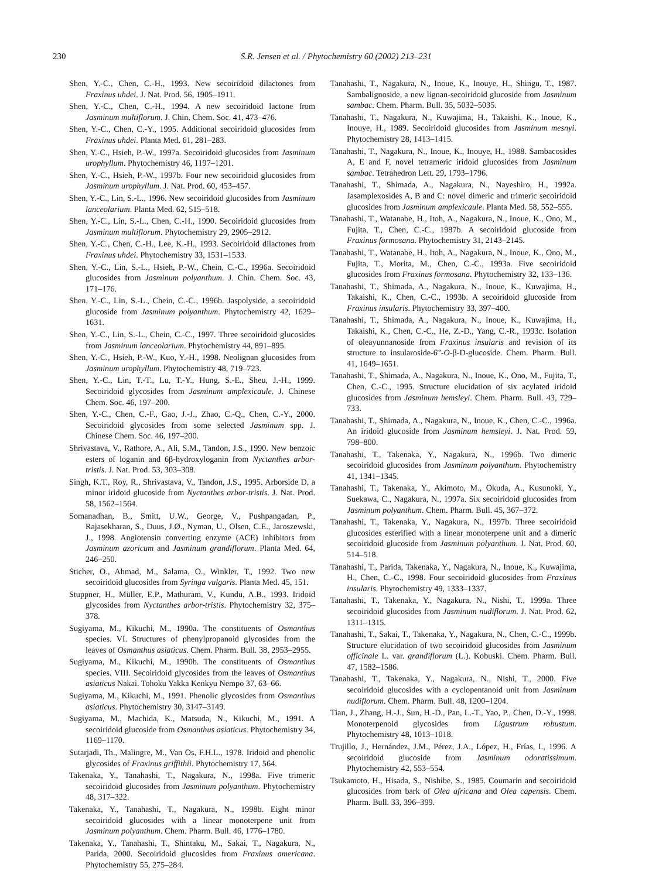230 S.R. Jensen et al. / Phytochemistry 60 (2002) 213–231
Shen, Y.-C., Chen, C.-H., 1993. New secoiridoid dilactones from Fraxinus uhdei. J. Nat. Prod. 56, 1905–1911.
Shen, Y.-C., Chen, C.-H., 1994. A new secoiridoid lactone from Jasminum multiflorum. J. Chin. Chem. Soc. 41, 473–476.
Shen, Y.-C., Chen, C.-Y., 1995. Additional secoiridoid glucosides from Fraxinus uhdei. Planta Med. 61, 281–283.
Shen, Y.-C., Hsieh, P.-W., 1997a. Secoiridoid glucosides from Jasminum urophyllum. Phytochemistry 46, 1197–1201.
Shen, Y.-C., Hsieh, P.-W., 1997b. Four new secoiridoid glucosides from Jasminum urophyllum. J. Nat. Prod. 60, 453–457.
Shen, Y.-C., Lin, S.-L., 1996. New secoiridoid glucosides from Jasminum lanceolarium. Planta Med. 62, 515–518.
Shen, Y.-C., Lin, S.-L., Chen, C.-H., 1990. Secoiridoid glucosides from Jasminum multiflorum. Phytochemistry 29, 2905–2912.
Shen, Y.-C., Chen, C.-H., Lee, K.-H., 1993. Secoiridoid dilactones from Fraxinus uhdei. Phytochemistry 33, 1531–1533.
Shen, Y.-C., Lin, S.-L., Hsieh, P.-W., Chein, C.-C., 1996a. Secoiridoid glucosides from Jasminum polyanthum. J. Chin. Chem. Soc. 43, 171–176.
Shen, Y.-C., Lin, S.-L., Chein, C.-C., 1996b. Jaspolyside, a secoiridoid glucoside from Jasminum polyanthum. Phytochemistry 42, 1629–1631.
Shen, Y.-C., Lin, S.-L., Chein, C.-C., 1997. Three secoiridoid glucosides from Jasminum lanceolarium. Phytochemistry 44, 891–895.
Shen, Y.-C., Hsieh, P.-W., Kuo, Y.-H., 1998. Neolignan glucosides from Jasminum urophyllum. Phytochemistry 48, 719–723.
Shen, Y.-C., Lin, T.-T., Lu, T.-Y., Hung, S.-E., Sheu, J.-H., 1999. Secoiridoid glycosides from Jasminum amplexicaule. J. Chinese Chem. Soc. 46, 197–200.
Shen, Y.-C., Chen, C.-F., Gao, J.-J., Zhao, C.-Q., Chen, C.-Y., 2000. Secoiridoid glycosides from some selected Jasminum spp. J. Chinese Chem. Soc. 46, 197–200.
Shrivastava, V., Rathore, A., Ali, S.M., Tandon, J.S., 1990. New benzoic esters of loganin and 6β-hydroxyloganin from Nyctanthes arbor-tristis. J. Nat. Prod. 53, 303–308.
Singh, K.T., Roy, R., Shrivastava, V., Tandon, J.S., 1995. Arborside D, a minor iridoid glucoside from Nyctanthes arbor-tristis. J. Nat. Prod. 58, 1562–1564.
Somanadhan, B., Smitt, U.W., George, V., Pushpangadan, P., Rajasekharan, S., Duus, J.Ø., Nyman, U., Olsen, C.E., Jaroszewski, J., 1998. Angiotensin converting enzyme (ACE) inhibitors from Jasminum azoricum and Jasminum grandiflorum. Planta Med. 64, 246–250.
Sticher, O., Ahmad, M., Salama, O., Winkler, T., 1992. Two new secoiridoid glucosides from Syringa vulgaris. Planta Med. 45, 151.
Stuppner, H., Müller, E.P., Mathuram, V., Kundu, A.B., 1993. Iridoid glycosides from Nyctanthes arbor-tristis. Phytochemistry 32, 375–378.
Sugiyama, M., Kikuchi, M., 1990a. The constituents of Osmanthus species. VI. Structures of phenylpropanoid glycosides from the leaves of Osmanthus asiaticus. Chem. Pharm. Bull. 38, 2953–2955.
Sugiyama, M., Kikuchi, M., 1990b. The constituents of Osmanthus species. VIII. Secoiridoid glycosides from the leaves of Osmanthus asiaticus Nakai. Tohoku Yakka Kenkyu Nempo 37, 63–66.
Sugiyama, M., Kikuchi, M., 1991. Phenolic glycosides from Osmanthus asiaticus. Phytochemistry 30, 3147–3149.
Sugiyama, M., Machida, K., Matsuda, N., Kikuchi, M., 1991. A secoiridoid glucoside from Osmanthus asiaticus. Phytochemistry 34, 1169–1170.
Sutarjadi, Th., Malingre, M., Van Os, F.H.L., 1978. Iridoid and phenolic glycosides of Fraxinus griffithii. Phytochemistry 17, 564.
Takenaka, Y., Tanahashi, T., Nagakura, N., 1998a. Five trimeric secoiridoid glucosides from Jasminum polyanthum. Phytochemistry 48, 317–322.
Takenaka, Y., Tanahashi, T., Nagakura, N., 1998b. Eight minor secoiridoid glucosides with a linear monoterpene unit from Jasminum polyanthum. Chem. Pharm. Bull. 46, 1776–1780.
Takenaka, Y., Tanahashi, T., Shintaku, M., Sakai, T., Nagakura, N., Parida, 2000. Secoiridoid glucosides from Fraxinus americana. Phytochemistry 55, 275–284.
Tanahashi, T., Nagakura, N., Inoue, K., Inouye, H., Shingu, T., 1987. Sambalignoside, a new lignan-secoiridoid glucoside from Jasminum sambac. Chem. Pharm. Bull. 35, 5032–5035.
Tanahashi, T., Nagakura, N., Kuwajima, H., Takaishi, K., Inoue, K., Inouye, H., 1989. Secoiridoid glucosides from Jasminum mesnyi. Phytochemistry 28, 1413–1415.
Tanahashi, T., Nagakura, N., Inoue, K., Inouye, H., 1988. Sambacosides A, E and F, novel tetrameric iridoid glucosides from Jasminum sambac. Tetrahedron Lett. 29, 1793–1796.
Tanahashi, T., Shimada, A., Nagakura, N., Nayeshiro, H., 1992a. Jasamplexosides A, B and C: novel dimeric and trimeric secoiridoid glucosides from Jasminum amplexicaule. Planta Med. 58, 552–555.
Tanahashi, T., Watanabe, H., Itoh, A., Nagakura, N., Inoue, K., Ono, M., Fujita, T., Chen, C.-C., 1987b. A secoiridoid glucoside from Fraxinus formosana. Phytochemistry 31, 2143–2145.
Tanahashi, T., Watanabe, H., Itoh, A., Nagakura, N., Inoue, K., Ono, M., Fujita, T., Morita, M., Chen, C.-C., 1993a. Five secoiridoid glucosides from Fraxinus formosana. Phytochemistry 32, 133–136.
Tanahashi, T., Shimada, A., Nagakura, N., Inoue, K., Kuwajima, H., Takaishi, K., Chen, C.-C., 1993b. A secoiridoid glucoside from Fraxinus insularis. Phytochemistry 33, 397–400.
Tanahashi, T., Shimada, A., Nagakura, N., Inoue, K., Kuwajima, H., Takaishi, K., Chen, C.-C., He, Z.-D., Yang, C.-R., 1993c. Isolation of oleayunnanoside from Fraxinus insularis and revision of its structure to insularoside-6‴-O-β-D-glucoside. Chem. Pharm. Bull. 41, 1649–1651.
Tanahashi, T., Shimada, A., Nagakura, N., Inoue, K., Ono, M., Fujita, T., Chen, C.-C., 1995. Structure elucidation of six acylated iridoid glucosides from Jasminum hemsleyi. Chem. Pharm. Bull. 43, 729–733.
Tanahashi, T., Shimada, A., Nagakura, N., Inoue, K., Chen, C.-C., 1996a. An iridoid glucoside from Jasminum hemsleyi. J. Nat. Prod. 59, 798–800.
Tanahashi, T., Takenaka, Y., Nagakura, N., 1996b. Two dimeric secoiridoid glucosides from Jasminum polyanthum. Phytochemistry 41, 1341–1345.
Tanahashi, T., Takenaka, Y., Akimoto, M., Okuda, A., Kusunoki, Y., Suekawa, C., Nagakura, N., 1997a. Six secoiridoid glucosides from Jasminum polyanthum. Chem. Pharm. Bull. 45, 367–372.
Tanahashi, T., Takenaka, Y., Nagakura, N., 1997b. Three secoiridoid glucosides esterified with a linear monoterpene unit and a dimeric secoiridoid glucoside from Jasminum polyanthum. J. Nat. Prod. 60, 514–518.
Tanahashi, T., Parida, Takenaka, Y., Nagakura, N., Inoue, K., Kuwajima, H., Chen, C.-C., 1998. Four secoiridoid glucosides from Fraxinus insularis. Phytochemistry 49, 1333–1337.
Tanahashi, T., Takenaka, Y., Nagakura, N., Nishi, T., 1999a. Three secoiridoid glucosides from Jasminum nudiflorum. J. Nat. Prod. 62, 1311–1315.
Tanahashi, T., Sakai, T., Takenaka, Y., Nagakura, N., Chen, C.-C., 1999b. Structure elucidation of two secoiridoid glucosides from Jasminum officinale L. var. grandiflorum (L.). Kobuski. Chem. Pharm. Bull. 47, 1582–1586.
Tanahashi, T., Takenaka, Y., Nagakura, N., Nishi, T., 2000. Five secoiridoid glucosides with a cyclopentanoid unit from Jasminum nudiflorum. Chem. Pharm. Bull. 48, 1200–1204.
Tian, J., Zhang, H.-J., Sun, H.-D., Pan, L.-T., Yao, P., Chen, D.-Y., 1998. Monoterpenoid glycosides from Ligustrum robustum. Phytochemistry 48, 1013–1018.
Trujillo, J., Hernández, J.M., Pérez, J.A., López, H., Frías, I., 1996. A secoiridoid glucoside from Jasminum odoratissimum. Phytochemistry 42, 553–554.
Tsukamoto, H., Hisada, S., Nishibe, S., 1985. Coumarin and secoiridoid glucosides from bark of Olea africana and Olea capensis. Chem. Pharm. Bull. 33, 396–399.